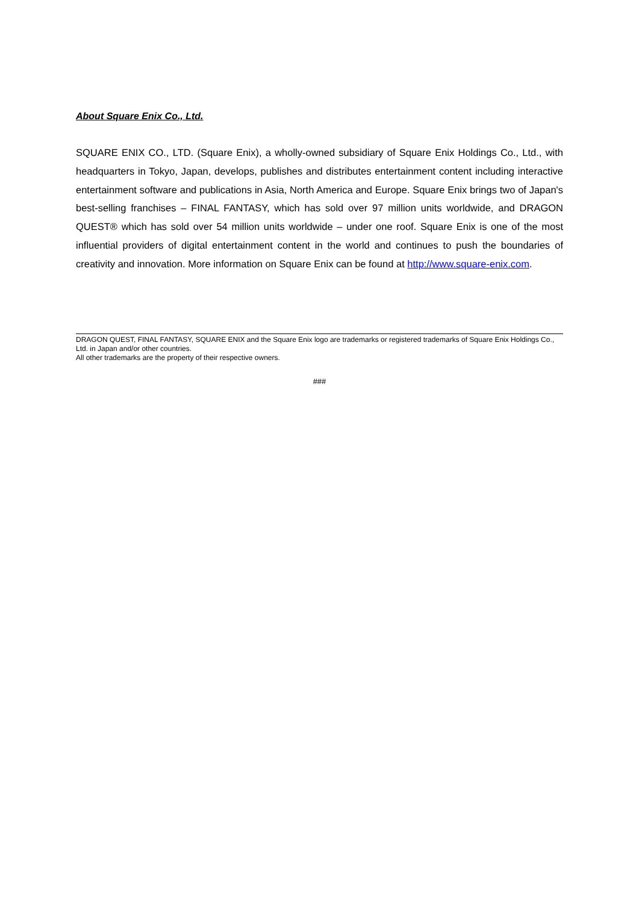About Square Enix Co., Ltd.
SQUARE ENIX CO., LTD. (Square Enix), a wholly-owned subsidiary of Square Enix Holdings Co., Ltd., with headquarters in Tokyo, Japan, develops, publishes and distributes entertainment content including interactive entertainment software and publications in Asia, North America and Europe. Square Enix brings two of Japan's best-selling franchises – FINAL FANTASY, which has sold over 97 million units worldwide, and DRAGON QUEST® which has sold over 54 million units worldwide – under one roof. Square Enix is one of the most influential providers of digital entertainment content in the world and continues to push the boundaries of creativity and innovation. More information on Square Enix can be found at http://www.square-enix.com.
DRAGON QUEST, FINAL FANTASY, SQUARE ENIX and the Square Enix logo are trademarks or registered trademarks of Square Enix Holdings Co., Ltd. in Japan and/or other countries.
All other trademarks are the property of their respective owners.
###